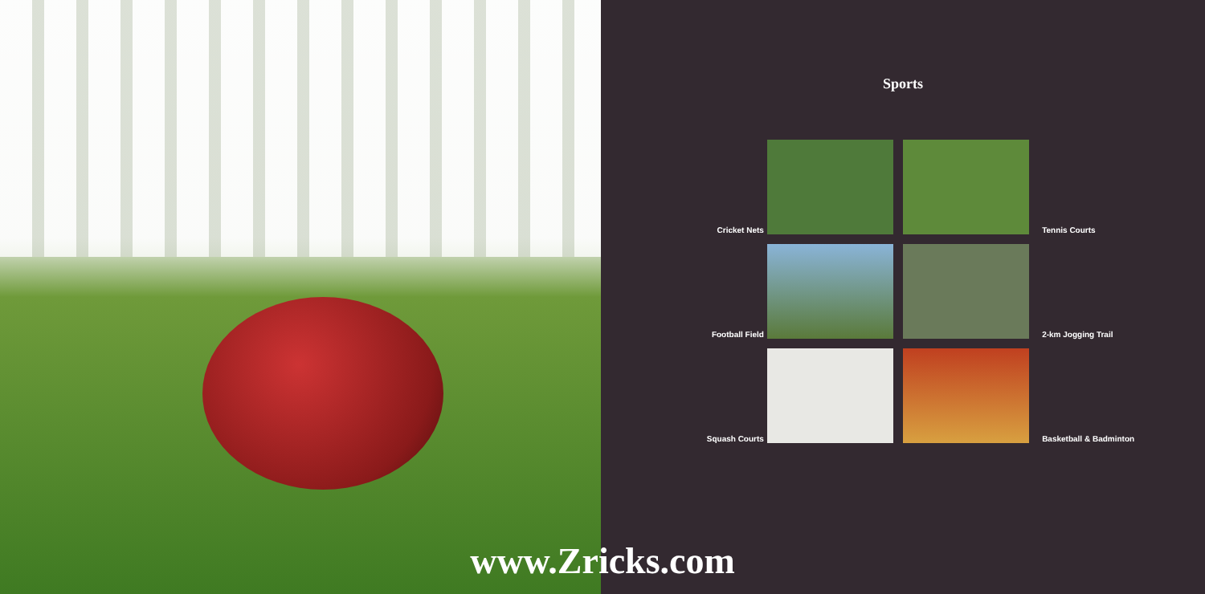Sports
Cricket Nets
Tennis Courts
Football Field
2-km Jogging Trail
Squash Courts
Basketball & Badminton
www.Zricks.com